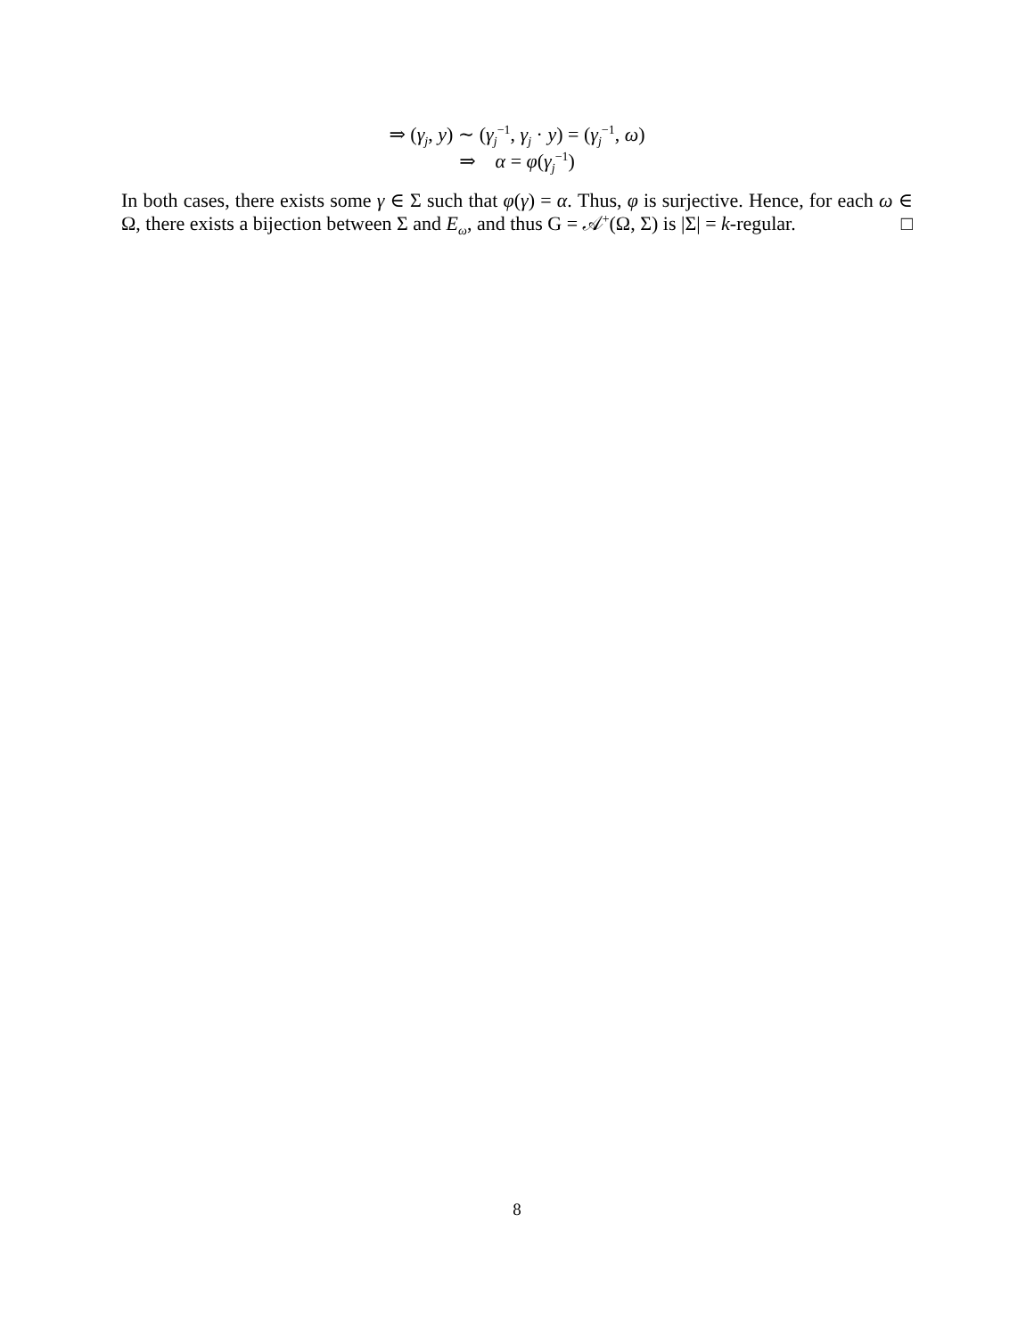⇒ (γ<sub>j</sub>, y) ∼ (γ<sub>j</sub><sup>−1</sup>, γ<sub>j</sub> · y) = (γ<sub>j</sub><sup>−1</sup>, ω)
⇒ α = φ(γ<sub>j</sub><sup>−1</sup>)
In both cases, there exists some γ ∈ Σ such that φ(γ) = α. Thus, φ is surjective. Hence, for each ω ∈ Ω, there exists a bijection between Σ and E<sub>ω</sub>, and thus G = 𝒜<sup>+</sup>(Ω, Σ) is |Σ| = k-regular. □
8